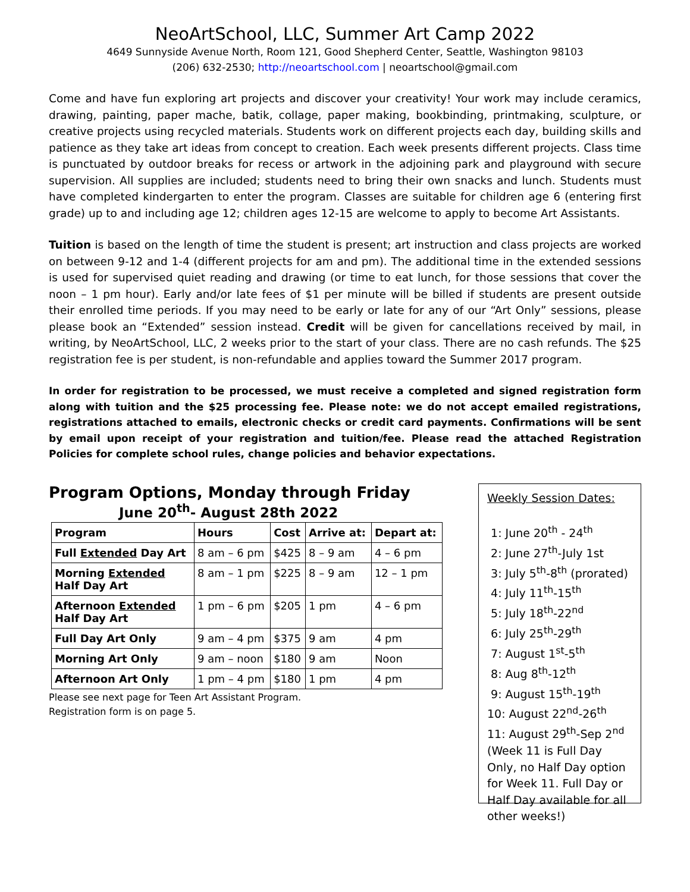NeoArtSchool, LLC, Summer Art Camp 2022
4649 Sunnyside Avenue North, Room 121, Good Shepherd Center, Seattle, Washington 98103
(206) 632-2530; http://neoartschool.com | neoartschool@gmail.com
Come and have fun exploring art projects and discover your creativity! Your work may include ceramics, drawing, painting, paper mache, batik, collage, paper making, bookbinding, printmaking, sculpture, or creative projects using recycled materials. Students work on different projects each day, building skills and patience as they take art ideas from concept to creation. Each week presents different projects. Class time is punctuated by outdoor breaks for recess or artwork in the adjoining park and playground with secure supervision. All supplies are included; students need to bring their own snacks and lunch. Students must have completed kindergarten to enter the program. Classes are suitable for children age 6 (entering first grade) up to and including age 12; children ages 12-15 are welcome to apply to become Art Assistants.
Tuition is based on the length of time the student is present; art instruction and class projects are worked on between 9-12 and 1-4 (different projects for am and pm). The additional time in the extended sessions is used for supervised quiet reading and drawing (or time to eat lunch, for those sessions that cover the noon – 1 pm hour). Early and/or late fees of $1 per minute will be billed if students are present outside their enrolled time periods. If you may need to be early or late for any of our “Art Only” sessions, please please book an “Extended” session instead. Credit will be given for cancellations received by mail, in writing, by NeoArtSchool, LLC, 2 weeks prior to the start of your class. There are no cash refunds. The $25 registration fee is per student, is non-refundable and applies toward the Summer 2017 program.
In order for registration to be processed, we must receive a completed and signed registration form along with tuition and the $25 processing fee. Please note: we do not accept emailed registrations, registrations attached to emails, electronic checks or credit card payments. Confirmations will be sent by email upon receipt of your registration and tuition/fee. Please read the attached Registration Policies for complete school rules, change policies and behavior expectations.
Program Options, Monday through Friday
June 20<sup>th</sup>- August 28th 2022
| Program | Hours | Cost | Arrive at: | Depart at: |
| --- | --- | --- | --- | --- |
| Full Extended Day Art | 8 am – 6 pm | $425 | 8 – 9 am | 4 – 6 pm |
| Morning Extended Half Day Art | 8 am – 1 pm | $225 | 8 – 9 am | 12 – 1 pm |
| Afternoon Extended Half Day Art | 1 pm – 6 pm | $205 | 1 pm | 4 – 6 pm |
| Full Day Art Only | 9 am – 4 pm | $375 | 9 am | 4 pm |
| Morning Art Only | 9 am – noon | $180 | 9 am | Noon |
| Afternoon Art Only | 1 pm – 4 pm | $180 | 1 pm | 4 pm |
Please see next page for Teen Art Assistant Program.
Registration form is on page 5.
Weekly Session Dates:
1: June 20<sup>th</sup> - 24<sup>th</sup>
2: June 27<sup>th</sup>-July 1st
3: July 5<sup>th</sup>-8<sup>th</sup> (prorated)
4: July 11<sup>th</sup>-15<sup>th</sup>
5: July 18<sup>th</sup>-22<sup>nd</sup>
6: July 25<sup>th</sup>-29<sup>th</sup>
7: August 1<sup>st</sup>-5<sup>th</sup>
8: Aug 8<sup>th</sup>-12<sup>th</sup>
9: August 15<sup>th</sup>-19<sup>th</sup>
10: August 22<sup>nd</sup>-26<sup>th</sup>
11: August 29<sup>th</sup>-Sep 2<sup>nd</sup>
(Week 11 is Full Day Only, no Half Day option for Week 11. Full Day or Half Day available for all other weeks!)